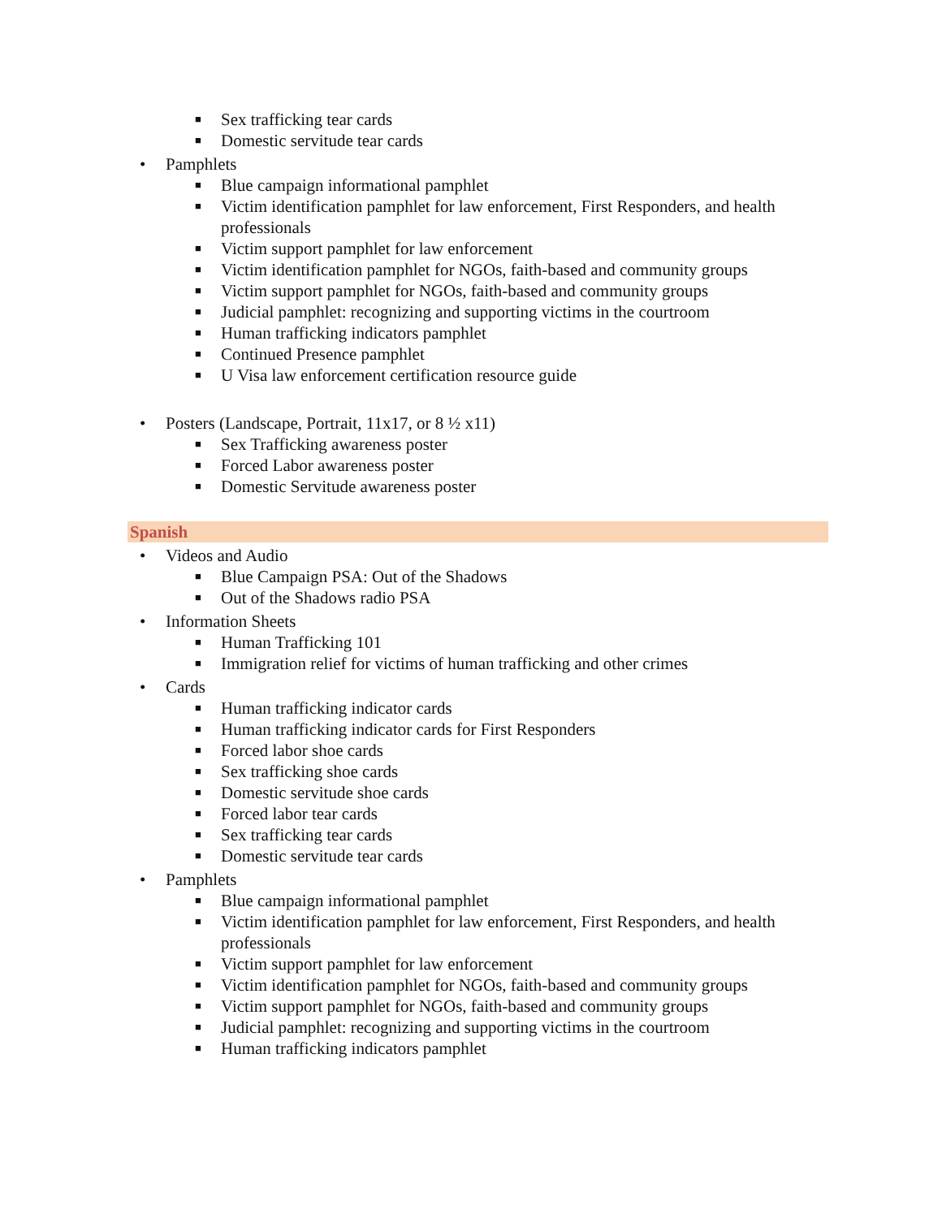■ Sex trafficking tear cards
■ Domestic servitude tear cards
• Pamphlets
■ Blue campaign informational pamphlet
■ Victim identification pamphlet for law enforcement, First Responders, and health professionals
■ Victim support pamphlet for law enforcement
■ Victim identification pamphlet for NGOs, faith-based and community groups
■ Victim support pamphlet for NGOs, faith-based and community groups
■ Judicial pamphlet: recognizing and supporting victims in the courtroom
■ Human trafficking indicators pamphlet
■ Continued Presence pamphlet
■ U Visa law enforcement certification resource guide
• Posters (Landscape, Portrait, 11x17, or 8 ½ x11)
■ Sex Trafficking awareness poster
■ Forced Labor awareness poster
■ Domestic Servitude awareness poster
Spanish
• Videos and Audio
■ Blue Campaign PSA: Out of the Shadows
■ Out of the Shadows radio PSA
• Information Sheets
■ Human Trafficking 101
■ Immigration relief for victims of human trafficking and other crimes
• Cards
■ Human trafficking indicator cards
■ Human trafficking indicator cards for First Responders
■ Forced labor shoe cards
■ Sex trafficking shoe cards
■ Domestic servitude shoe cards
■ Forced labor tear cards
■ Sex trafficking tear cards
■ Domestic servitude tear cards
• Pamphlets
■ Blue campaign informational pamphlet
■ Victim identification pamphlet for law enforcement, First Responders, and health professionals
■ Victim support pamphlet for law enforcement
■ Victim identification pamphlet for NGOs, faith-based and community groups
■ Victim support pamphlet for NGOs, faith-based and community groups
■ Judicial pamphlet: recognizing and supporting victims in the courtroom
■ Human trafficking indicators pamphlet